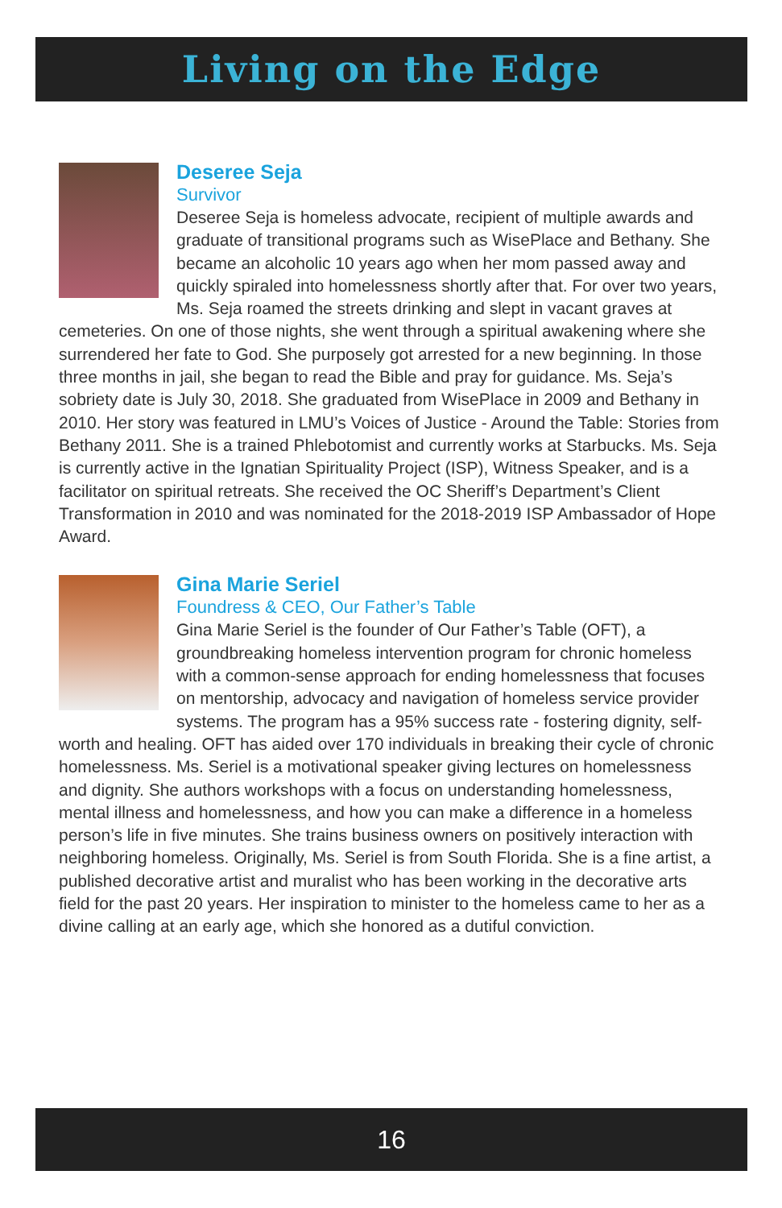Living on the Edge
Deseree Seja
Survivor
Deseree Seja is homeless advocate, recipient of multiple awards and graduate of transitional programs such as WisePlace and Bethany. She became an alcoholic 10 years ago when her mom passed away and quickly spiraled into homelessness shortly after that. For over two years, Ms. Seja roamed the streets drinking and slept in vacant graves at cemeteries. On one of those nights, she went through a spiritual awakening where she surrendered her fate to God. She purposely got arrested for a new beginning. In those three months in jail, she began to read the Bible and pray for guidance. Ms. Seja’s sobriety date is July 30, 2018. She graduated from WisePlace in 2009 and Bethany in 2010. Her story was featured in LMU’s Voices of Justice - Around the Table: Stories from Bethany 2011. She is a trained Phlebotomist and currently works at Starbucks. Ms. Seja is currently active in the Ignatian Spirituality Project (ISP), Witness Speaker, and is a facilitator on spiritual retreats. She received the OC Sheriff’s Department’s Client Transformation in 2010 and was nominated for the 2018-2019 ISP Ambassador of Hope Award.
Gina Marie Seriel
Foundress & CEO, Our Father’s Table
Gina Marie Seriel is the founder of Our Father’s Table (OFT), a groundbreaking homeless intervention program for chronic homeless with a common-sense approach for ending homelessness that focuses on mentorship, advocacy and navigation of homeless service provider systems. The program has a 95% success rate - fostering dignity, self-worth and healing. OFT has aided over 170 individuals in breaking their cycle of chronic homelessness. Ms. Seriel is a motivational speaker giving lectures on homelessness and dignity. She authors workshops with a focus on understanding homelessness, mental illness and homelessness, and how you can make a difference in a homeless person’s life in five minutes. She trains business owners on positively interaction with neighboring homeless. Originally, Ms. Seriel is from South Florida. She is a fine artist, a published decorative artist and muralist who has been working in the decorative arts field for the past 20 years. Her inspiration to minister to the homeless came to her as a divine calling at an early age, which she honored as a dutiful conviction.
16